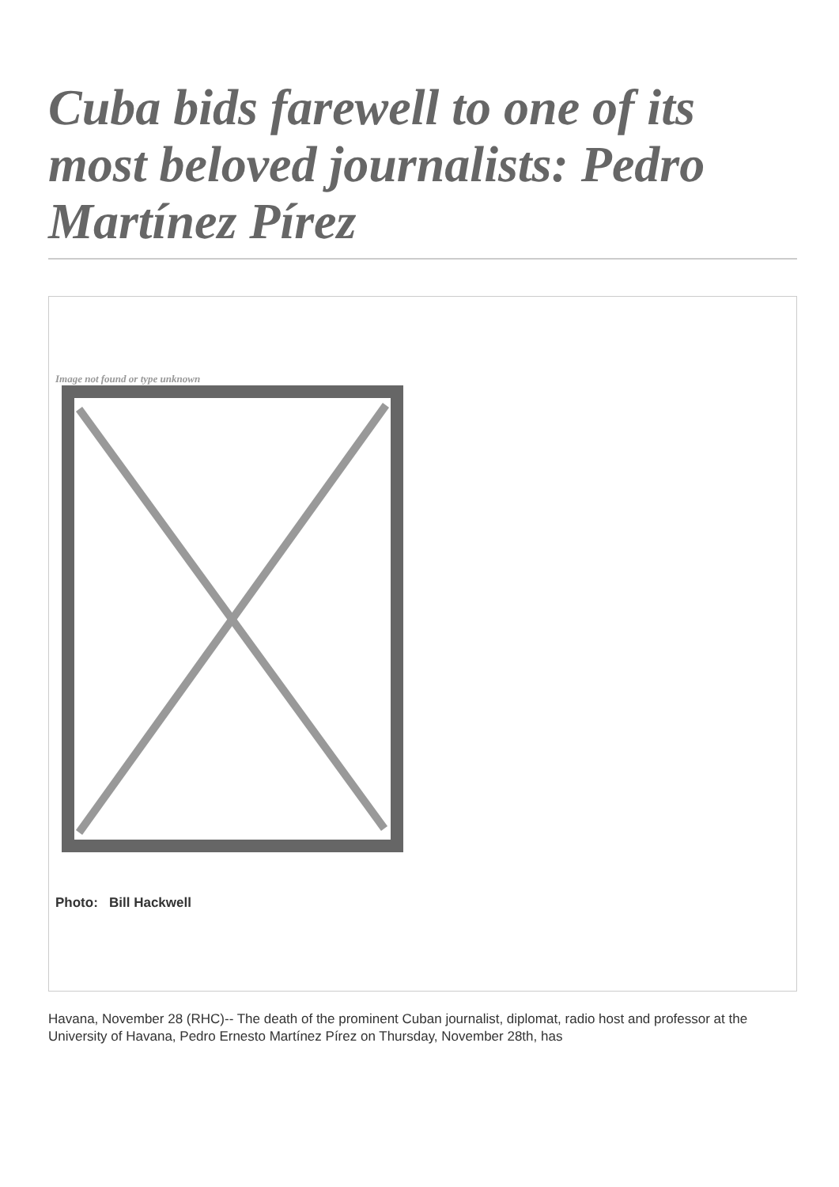Cuba bids farewell to one of its most beloved journalists: Pedro Martínez Pírez
Image not found or type unknown
Photo: Bill Hackwell
Havana, November 28 (RHC)-- The death of the prominent Cuban journalist, diplomat, radio host and professor at the University of Havana, Pedro Ernesto Martínez Pírez on Thursday, November 28th, has